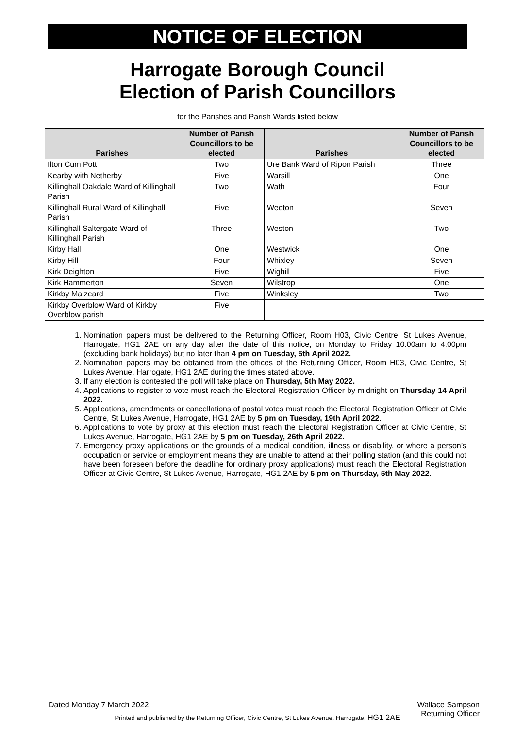NOTICE OF ELECTION
Harrogate Borough Council
Election of Parish Councillors
for the Parishes and Parish Wards listed below
| Parishes | Number of Parish Councillors to be elected | Parishes | Number of Parish Councillors to be elected |
| --- | --- | --- | --- |
| Ilton Cum Pott | Two | Ure Bank Ward of Ripon Parish | Three |
| Kearby with Netherby | Five | Warsill | One |
| Killinghall Oakdale Ward of Killinghall Parish | Two | Wath | Four |
| Killinghall Rural Ward of Killinghall Parish | Five | Weeton | Seven |
| Killinghall Saltergate Ward of Killinghall Parish | Three | Weston | Two |
| Kirby Hall | One | Westwick | One |
| Kirby Hill | Four | Whixley | Seven |
| Kirk Deighton | Five | Wighill | Five |
| Kirk Hammerton | Seven | Wilstrop | One |
| Kirkby Malzeard | Five | Winksley | Two |
| Kirkby Overblow Ward of Kirkby Overblow parish | Five | | |
1. Nomination papers must be delivered to the Returning Officer, Room H03, Civic Centre, St Lukes Avenue, Harrogate, HG1 2AE on any day after the date of this notice, on Monday to Friday 10.00am to 4.00pm (excluding bank holidays) but no later than 4 pm on Tuesday, 5th April 2022.
2. Nomination papers may be obtained from the offices of the Returning Officer, Room H03, Civic Centre, St Lukes Avenue, Harrogate, HG1 2AE during the times stated above.
3. If any election is contested the poll will take place on Thursday, 5th May 2022.
4. Applications to register to vote must reach the Electoral Registration Officer by midnight on Thursday 14 April 2022.
5. Applications, amendments or cancellations of postal votes must reach the Electoral Registration Officer at Civic Centre, St Lukes Avenue, Harrogate, HG1 2AE by 5 pm on Tuesday, 19th April 2022.
6. Applications to vote by proxy at this election must reach the Electoral Registration Officer at Civic Centre, St Lukes Avenue, Harrogate, HG1 2AE by 5 pm on Tuesday, 26th April 2022.
7. Emergency proxy applications on the grounds of a medical condition, illness or disability, or where a person’s occupation or service or employment means they are unable to attend at their polling station (and this could not have been foreseen before the deadline for ordinary proxy applications) must reach the Electoral Registration Officer at Civic Centre, St Lukes Avenue, Harrogate, HG1 2AE by 5 pm on Thursday, 5th May 2022.
Dated Monday 7 March 2022 Wallace Sampson
Returning Officer
Printed and published by the Returning Officer, Civic Centre, St Lukes Avenue, Harrogate, HG1 2AE